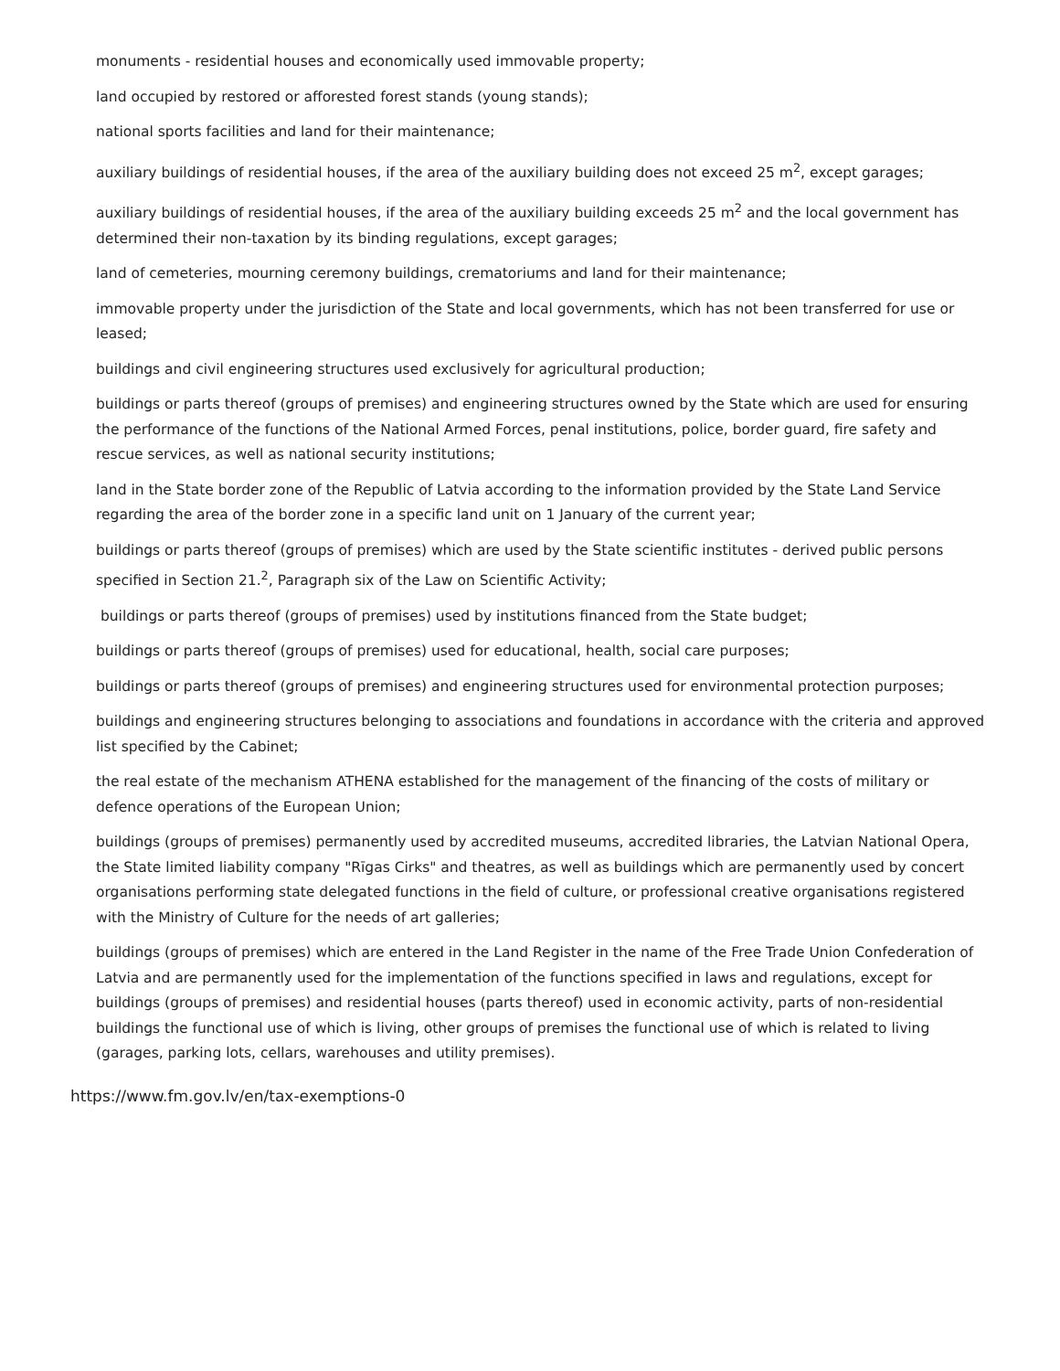monuments - residential houses and economically used immovable property;
land occupied by restored or afforested forest stands (young stands);
national sports facilities and land for their maintenance;
auxiliary buildings of residential houses, if the area of the auxiliary building does not exceed 25 m<sup>2</sup>, except garages;
auxiliary buildings of residential houses, if the area of the auxiliary building exceeds 25 m<sup>2</sup> and the local government has determined their non-taxation by its binding regulations, except garages;
land of cemeteries, mourning ceremony buildings, crematoriums and land for their maintenance;
immovable property under the jurisdiction of the State and local governments, which has not been transferred for use or leased;
buildings and civil engineering structures used exclusively for agricultural production;
buildings or parts thereof (groups of premises) and engineering structures owned by the State which are used for ensuring the performance of the functions of the National Armed Forces, penal institutions, police, border guard, fire safety and rescue services, as well as national security institutions;
land in the State border zone of the Republic of Latvia according to the information provided by the State Land Service regarding the area of the border zone in a specific land unit on 1 January of the current year;
buildings or parts thereof (groups of premises) which are used by the State scientific institutes - derived public persons specified in Section 21.<sup>2</sup>, Paragraph six of the Law on Scientific Activity;
buildings or parts thereof (groups of premises) used by institutions financed from the State budget;
buildings or parts thereof (groups of premises) used for educational, health, social care purposes;
buildings or parts thereof (groups of premises) and engineering structures used for environmental protection purposes;
buildings and engineering structures belonging to associations and foundations in accordance with the criteria and approved list specified by the Cabinet;
the real estate of the mechanism ATHENA established for the management of the financing of the costs of military or defence operations of the European Union;
buildings (groups of premises) permanently used by accredited museums, accredited libraries, the Latvian National Opera, the State limited liability company "Rīgas Cirks" and theatres, as well as buildings which are permanently used by concert organisations performing state delegated functions in the field of culture, or professional creative organisations registered with the Ministry of Culture for the needs of art galleries;
buildings (groups of premises) which are entered in the Land Register in the name of the Free Trade Union Confederation of Latvia and are permanently used for the implementation of the functions specified in laws and regulations, except for buildings (groups of premises) and residential houses (parts thereof) used in economic activity, parts of non-residential buildings the functional use of which is living, other groups of premises the functional use of which is related to living (garages, parking lots, cellars, warehouses and utility premises).
https://www.fm.gov.lv/en/tax-exemptions-0